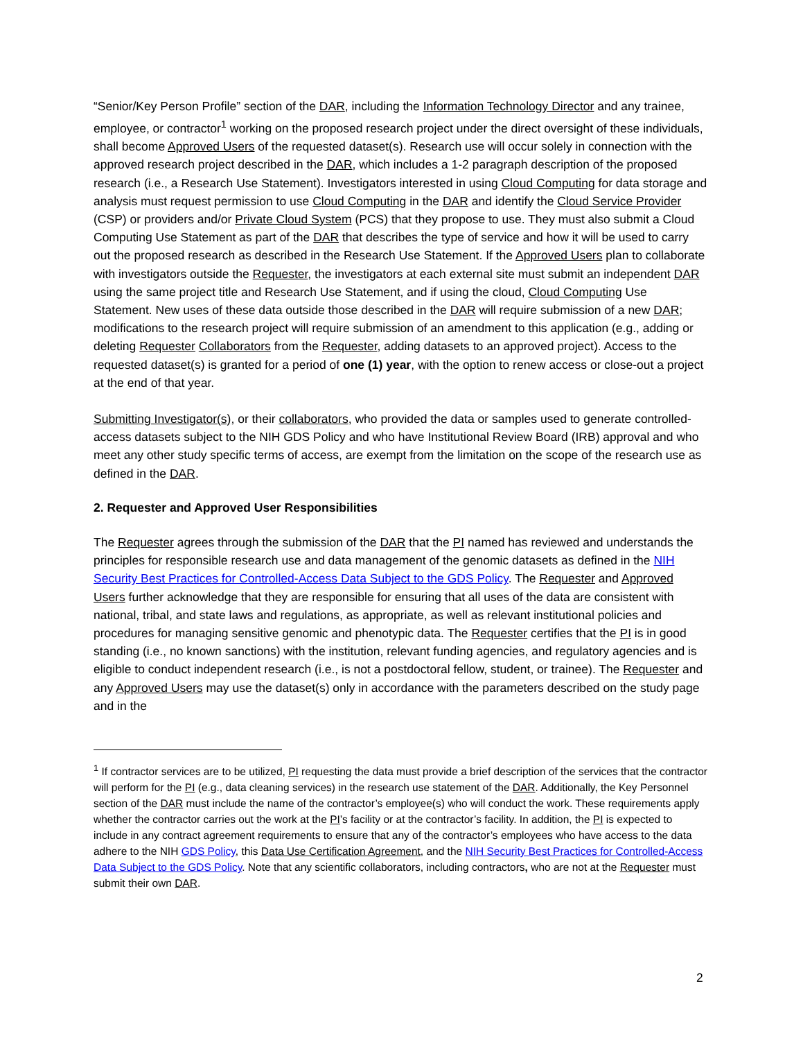“Senior/Key Person Profile” section of the DAR, including the Information Technology Director and any trainee, employee, or contractor<sup>1</sup> working on the proposed research project under the direct oversight of these individuals, shall become Approved Users of the requested dataset(s). Research use will occur solely in connection with the approved research project described in the DAR, which includes a 1-2 paragraph description of the proposed research (i.e., a Research Use Statement). Investigators interested in using Cloud Computing for data storage and analysis must request permission to use Cloud Computing in the DAR and identify the Cloud Service Provider (CSP) or providers and/or Private Cloud System (PCS) that they propose to use. They must also submit a Cloud Computing Use Statement as part of the DAR that describes the type of service and how it will be used to carry out the proposed research as described in the Research Use Statement. If the Approved Users plan to collaborate with investigators outside the Requester, the investigators at each external site must submit an independent DAR using the same project title and Research Use Statement, and if using the cloud, Cloud Computing Use Statement. New uses of these data outside those described in the DAR will require submission of a new DAR; modifications to the research project will require submission of an amendment to this application (e.g., adding or deleting Requester Collaborators from the Requester, adding datasets to an approved project). Access to the requested dataset(s) is granted for a period of one (1) year, with the option to renew access or close-out a project at the end of that year.
Submitting Investigator(s), or their collaborators, who provided the data or samples used to generate controlled-access datasets subject to the NIH GDS Policy and who have Institutional Review Board (IRB) approval and who meet any other study specific terms of access, are exempt from the limitation on the scope of the research use as defined in the DAR.
2. Requester and Approved User Responsibilities
The Requester agrees through the submission of the DAR that the PI named has reviewed and understands the principles for responsible research use and data management of the genomic datasets as defined in the NIH Security Best Practices for Controlled-Access Data Subject to the GDS Policy. The Requester and Approved Users further acknowledge that they are responsible for ensuring that all uses of the data are consistent with national, tribal, and state laws and regulations, as appropriate, as well as relevant institutional policies and procedures for managing sensitive genomic and phenotypic data. The Requester certifies that the PI is in good standing (i.e., no known sanctions) with the institution, relevant funding agencies, and regulatory agencies and is eligible to conduct independent research (i.e., is not a postdoctoral fellow, student, or trainee). The Requester and any Approved Users may use the dataset(s) only in accordance with the parameters described on the study page and in the
<sup>1</sup> If contractor services are to be utilized, PI requesting the data must provide a brief description of the services that the contractor will perform for the PI (e.g., data cleaning services) in the research use statement of the DAR. Additionally, the Key Personnel section of the DAR must include the name of the contractor’s employee(s) who will conduct the work. These requirements apply whether the contractor carries out the work at the PI’s facility or at the contractor’s facility. In addition, the PI is expected to include in any contract agreement requirements to ensure that any of the contractor’s employees who have access to the data adhere to the NIH GDS Policy, this Data Use Certification Agreement, and the NIH Security Best Practices for Controlled-Access Data Subject to the GDS Policy. Note that any scientific collaborators, including contractors, who are not at the Requester must submit their own DAR.
2